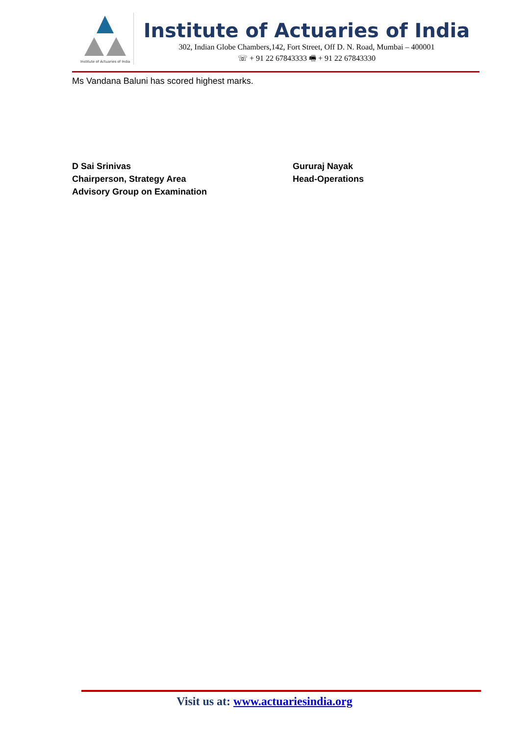Institute of Actuaries of India
Institute of Actuaries of India
302, Indian Globe Chambers,142, Fort Street, Off D. N. Road, Mumbai – 400001
☏ + 91 22 67843333 🖷 + 91 22 67843330
Ms Vandana Baluni has scored highest marks.
D Sai Srinivas
Chairperson, Strategy Area
Advisory Group on Examination
Gururaj Nayak
Head-Operations
Visit us at: www.actuariesindia.org